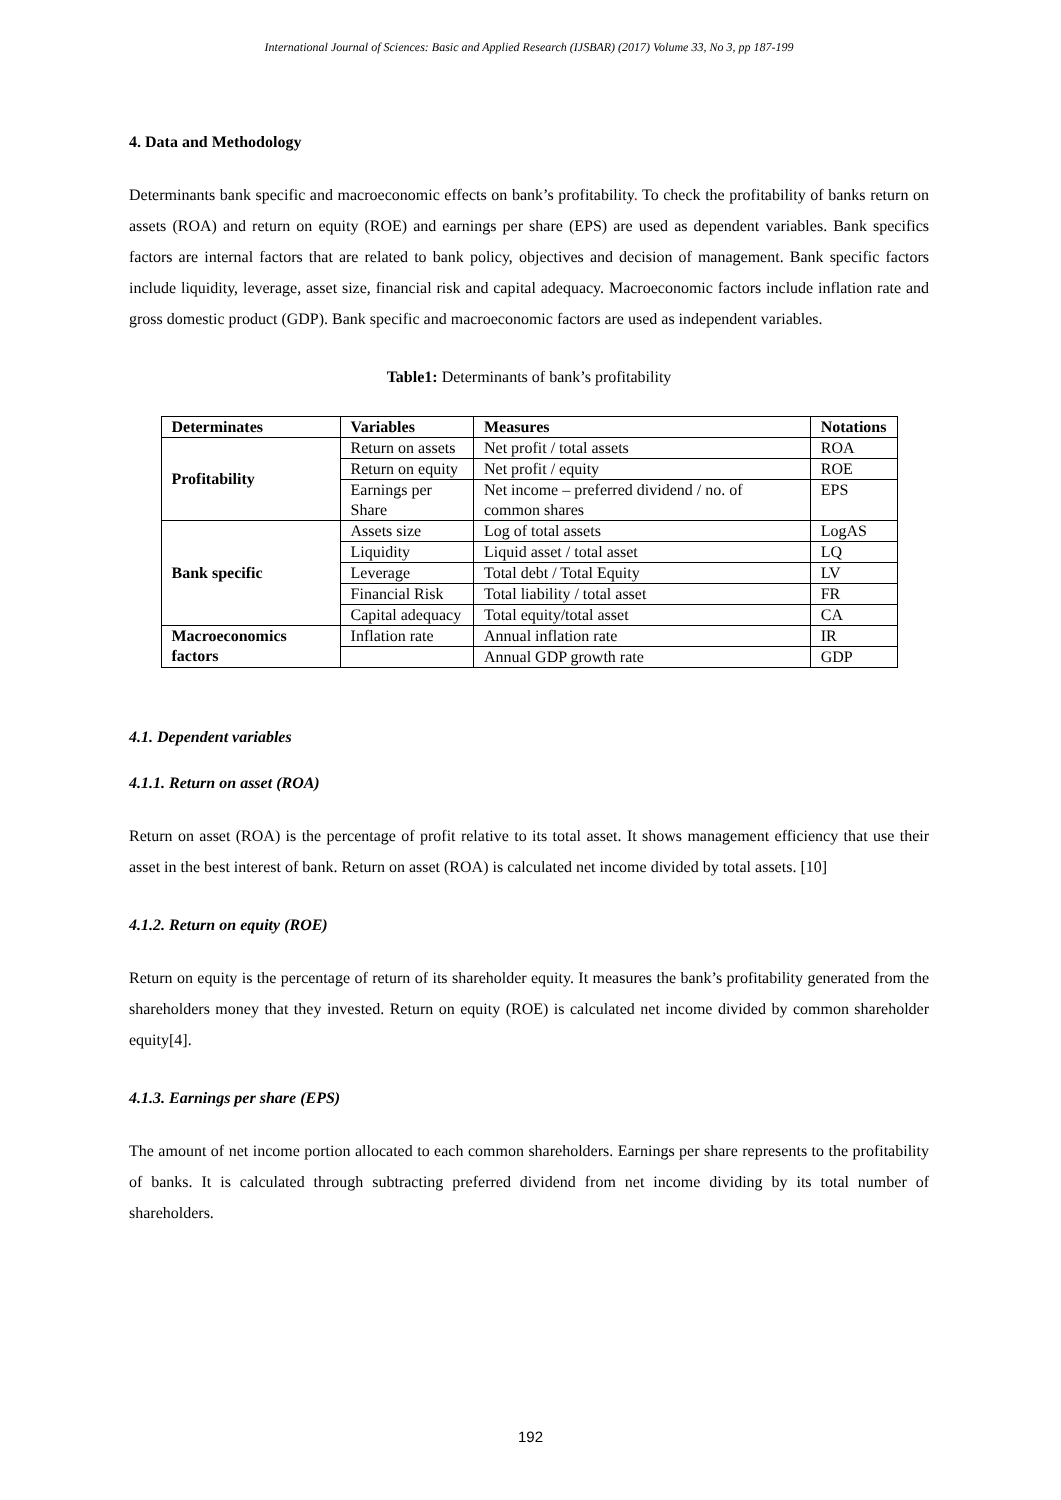International Journal of Sciences: Basic and Applied Research (IJSBAR) (2017) Volume 33, No 3, pp 187-199
4. Data and Methodology
Determinants bank specific and macroeconomic effects on bank’s profitability. To check the profitability of banks return on assets (ROA) and return on equity (ROE) and earnings per share (EPS) are used as dependent variables. Bank specifics factors are internal factors that are related to bank policy, objectives and decision of management. Bank specific factors include liquidity, leverage, asset size, financial risk and capital adequacy. Macroeconomic factors include inflation rate and gross domestic product (GDP). Bank specific and macroeconomic factors are used as independent variables.
Table1: Determinants of bank’s profitability
| Determinates | Variables | Measures | Notations |
| --- | --- | --- | --- |
| Profitability | Return on assets | Net profit / total assets | ROA |
| | Return on equity | Net profit / equity | ROE |
| | Earnings per Share | Net income – preferred dividend / no. of common shares | EPS |
| Bank specific | Assets size | Log of total assets | LogAS |
| | Liquidity | Liquid asset / total asset | LQ |
| | Leverage | Total debt / Total Equity | LV |
| | Financial Risk | Total liability / total asset | FR |
| | Capital adequacy | Total equity/total asset | CA |
| Macroeconomics factors | Inflation rate | Annual inflation rate | IR |
| | | Annual GDP growth rate | GDP |
4.1. Dependent variables
4.1.1. Return on asset (ROA)
Return on asset (ROA) is the percentage of profit relative to its total asset. It shows management efficiency that use their asset in the best interest of bank. Return on asset (ROA) is calculated net income divided by total assets. [10]
4.1.2. Return on equity (ROE)
Return on equity is the percentage of return of its shareholder equity. It measures the bank’s profitability generated from the shareholders money that they invested. Return on equity (ROE) is calculated net income divided by common shareholder equity[4].
4.1.3. Earnings per share (EPS)
The amount of net income portion allocated to each common shareholders. Earnings per share represents to the profitability of banks. It is calculated through subtracting preferred dividend from net income dividing by its total number of shareholders.
192